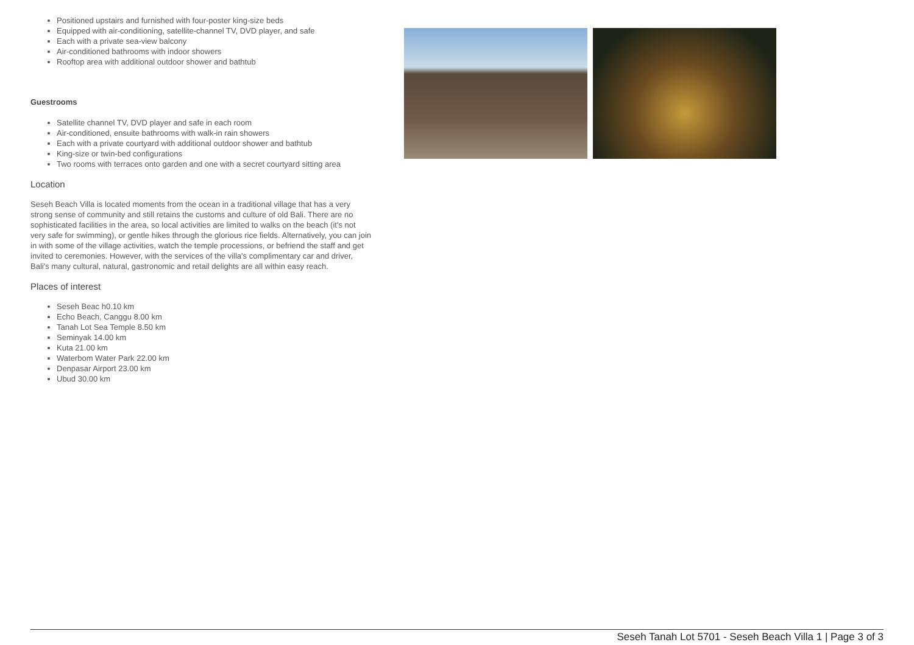Positioned upstairs and furnished with four-poster king-size beds
Equipped with air-conditioning, satellite-channel TV, DVD player, and safe
Each with a private sea-view balcony
Air-conditioned bathrooms with indoor showers
Rooftop area with additional outdoor shower and bathtub
Guestrooms
Satellite channel TV, DVD player and safe in each room
Air-conditioned, ensuite bathrooms with walk-in rain showers
Each with a private courtyard with additional outdoor shower and bathtub
King-size or twin-bed configurations
Two rooms with terraces onto garden and one with a secret courtyard sitting area
Location
Seseh Beach Villa is located moments from the ocean in a traditional village that has a very strong sense of community and still retains the customs and culture of old Bali. There are no sophisticated facilities in the area, so local activities are limited to walks on the beach (it's not very safe for swimming), or gentle hikes through the glorious rice fields. Alternatively, you can join in with some of the village activities, watch the temple processions, or befriend the staff and get invited to ceremonies. However, with the services of the villa's complimentary car and driver, Bali's many cultural, natural, gastronomic and retail delights are all within easy reach.
Places of interest
Seseh Beac h0.10 km
Echo Beach, Canggu 8.00 km
Tanah Lot Sea Temple 8.50 km
Seminyak 14.00 km
Kuta 21.00 km
Waterbom Water Park 22.00 km
Denpasar Airport 23.00 km
Ubud 30.00 km
Seseh Tanah Lot 5701 - Seseh Beach Villa 1 | Page 3 of 3